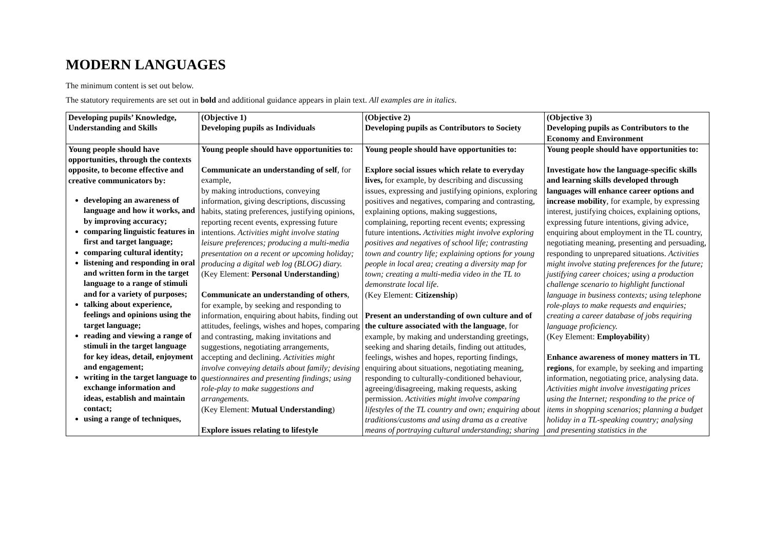MODERN LANGUAGES
The minimum content is set out below.
The statutory requirements are set out in bold and additional guidance appears in plain text. All examples are in italics.
| Developing pupils’ Knowledge, Understanding and Skills | (Objective 1) Developing pupils as Individuals | (Objective 2) Developing pupils as Contributors to Society | (Objective 3) Developing pupils as Contributors to the Economy and Environment |
| --- | --- | --- | --- |
| Young people should have opportunities, through the contexts opposite, to become effective and creative communicators by: developing an awareness of language and how it works, and by improving accuracy; comparing linguistic features in first and target language; comparing cultural identity; listening and responding in oral and written form in the target language to a range of stimuli and for a variety of purposes; talking about experience, feelings and opinions using the target language; reading and viewing a range of stimuli in the target language for key ideas, detail, enjoyment and engagement; writing in the target language to exchange information and ideas, establish and maintain contact; using a range of techniques, | Young people should have opportunities to: Communicate an understanding of self , for example, by making introductions, conveying information, giving descriptions, discussing habits, stating preferences, justifying opinions, reporting recent events, expressing future intentions. Activities might involve stating leisure preferences; producing a multi-media presentation on a recent or upcoming holiday; producing a digital web log (BLOG) diary. (Key Element: Personal Understanding ) Communicate an understanding of others , for example, by seeking and responding to information, enquiring about habits, finding out attitudes, feelings, wishes and hopes, comparing and contrasting, making invitations and suggestions, negotiating arrangements, accepting and declining. Activities might involve conveying details about family; devising questionnaires and presenting findings; using role-play to make suggestions and arrangements. (Key Element: Mutual Understanding ) Explore issues relating to lifestyle | Young people should have opportunities to: Explore social issues which relate to everyday lives, for example, by describing and discussing issues, expressing and justifying opinions, exploring positives and negatives, comparing and contrasting, explaining options, making suggestions, complaining, reporting recent events; expressing future intentions . Activities might involve exploring positives and negatives of school life; contrasting town and country life; explaining options for young people in local area; creating a diversity map for town; creating a multi-media video in the TL to demonstrate local life . (Key Element: Citizenship ) Present an understanding of own culture and of the culture associated with the language , for example, by making and understanding greetings, seeking and sharing details, finding out attitudes, feelings, wishes and hopes, reporting findings, enquiring about situations, negotiating meaning, responding to culturally-conditioned behaviour, agreeing/disagreeing, making requests, asking permission. Activities might involve comparing lifestyles of the TL country and own; enquiring about traditions/customs and using drama as a creative means of portraying cultural understanding; sharing | Young people should have opportunities to: Investigate how the language-specific skills and learning skills developed through languages will enhance career options and increase mobility , for example, by expressing interest, justifying choices, explaining options, expressing future intentions, giving advice, enquiring about employment in the TL country, negotiating meaning, presenting and persuading, responding to unprepared situations. Activities might involve stating preferences for the future; justifying career choices; using a production challenge scenario to highlight functional language in business contexts; using telephone role-plays to make requests and enquiries; creating a career database of jobs requiring language proficiency. (Key Element: Employability ) Enhance awareness of money matters in TL regions , for example, by seeking and imparting information, negotiating price, analysing data. Activities might involve investigating prices using the Internet; responding to the price of items in shopping scenarios; planning a budget holiday in a TL-speaking country; analysing and presenting statistics in the |